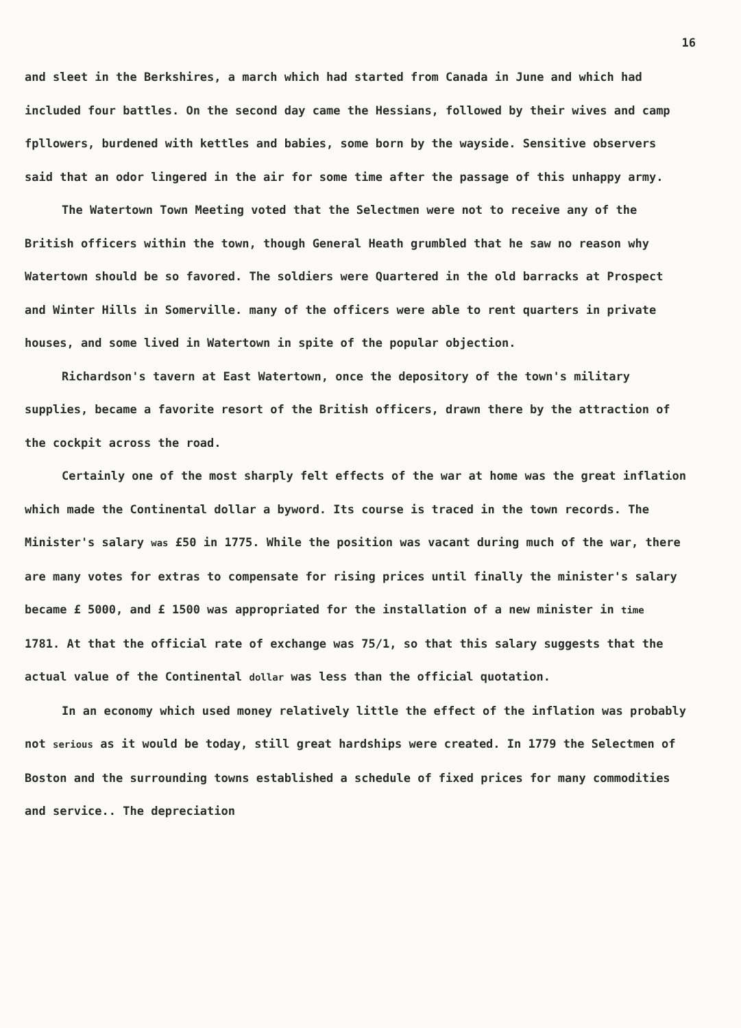16
and sleet in the Berkshires, a march which had started from Canada in June and which had included four battles. On the second day came the Hessians, followed by their wives and camp fpllowers, burdened with kettles and babies, some born by the wayside. Sensitive observers said that an odor lingered in the air for some time after the passage of this unhappy army.
The Watertown Town Meeting voted that the Selectmen were not to receive any of the British officers within the town, though General Heath grumbled that he saw no reason why Watertown should be so favored. The soldiers were Quartered in the old barracks at Prospect and Winter Hills in Somerville. many of the officers were able to rent quarters in private houses, and some lived in Watertown in spite of the popular objection.
Richardson's tavern at East Watertown, once the depository of the town's military supplies, became a favorite resort of the British officers, drawn there by the attraction of the cockpit across the road.
Certainly one of the most sharply felt effects of the war at home was the great inflation which made the Continental dollar a byword. Its course is traced in the town records. The Minister's salary was £50 in 1775. While the position was vacant during much of the war, there are many votes for extras to compensate for rising prices until finally the minister's salary became £ 5000, and £ 1500 was appropriated for the installation of a new minister in time 1781. At that the official rate of exchange was 75/1, so that this salary suggests that the actual value of the Continental dollar was less than the official quotation.
In an economy which used money relatively little the effect of the inflation was probably not serious as it would be today, still great hardships were created. In 1779 the Selectmen of Boston and the surrounding towns established a schedule of fixed prices for many commodities and service.. The depreciation